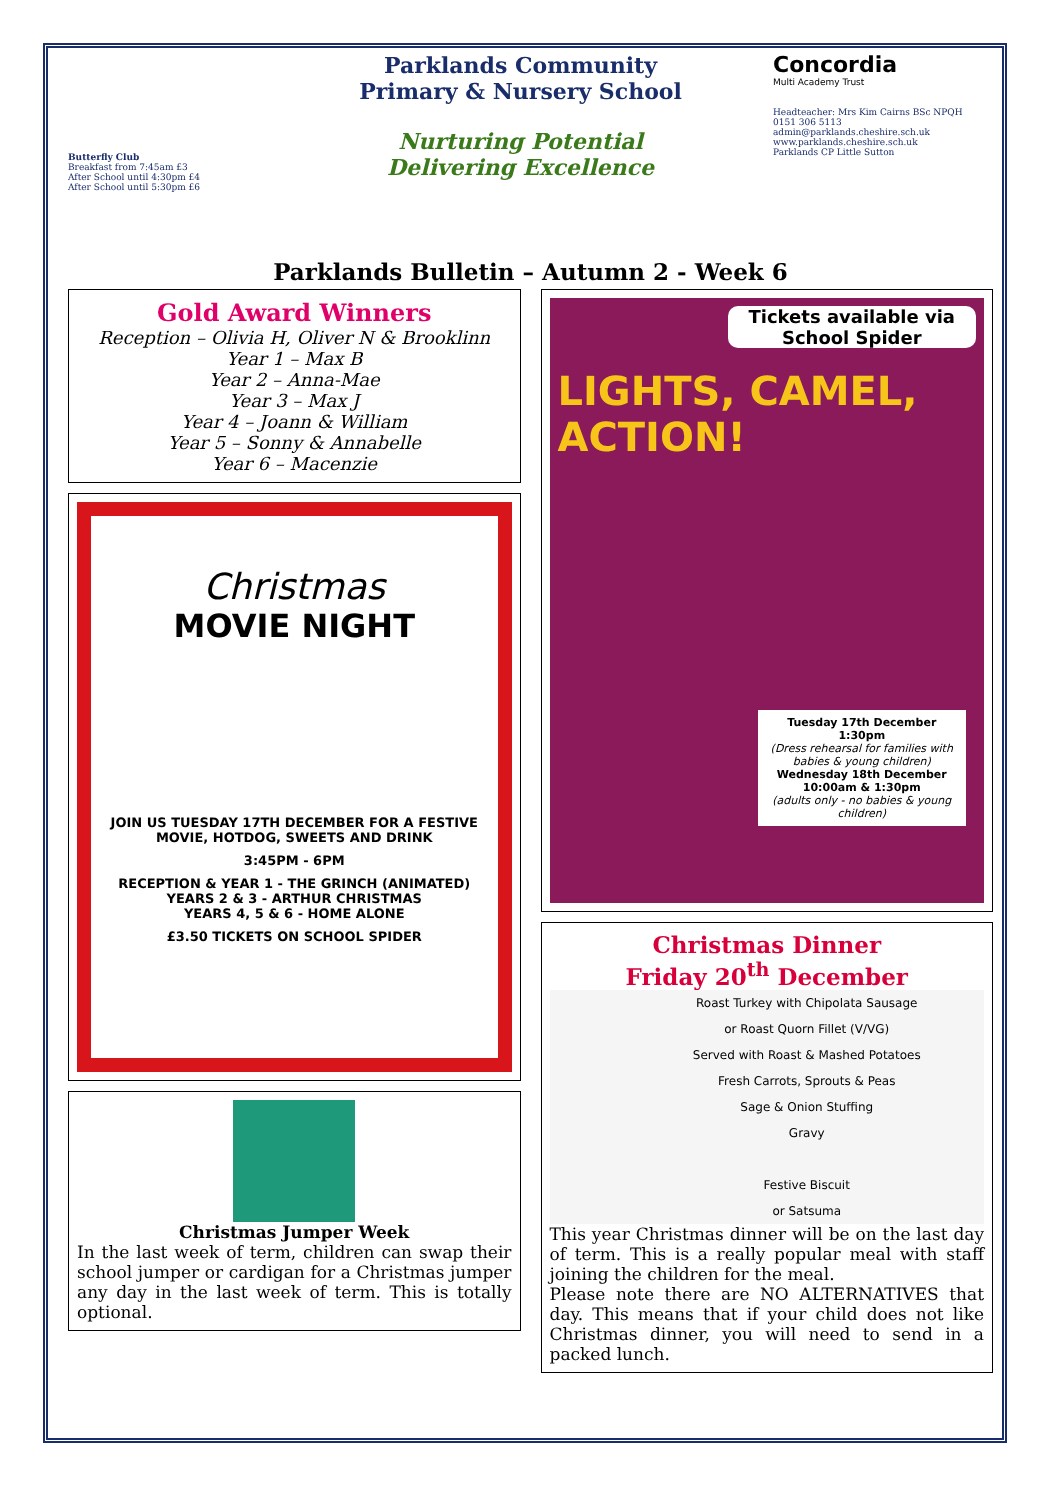Butterfly Club
Breakfast from 7:45am £3
After School until 4:30pm £4
After School until 5:30pm £6
Parklands Community
Primary & Nursery School
Nurturing Potential
Delivering Excellence
Concordia
Multi Academy Trust
Headteacher: Mrs Kim Cairns BSc NPQH
0151 306 5113
admin@parklands.cheshire.sch.uk
www.parklands.cheshire.sch.uk
Parklands CP Little Sutton
Parklands Bulletin – Autumn 2 - Week 6
Gold Award Winners
Reception – Olivia H, Oliver N & Brooklinn
Year 1 – Max B
Year 2 – Anna-Mae
Year 3 – Max J
Year 4 – Joann & William
Year 5 – Sonny & Annabelle
Year 6 – Macenzie
Christmas
MOVIE NIGHT
JOIN US TUESDAY 17TH DECEMBER FOR A FESTIVE MOVIE, HOTDOG, SWEETS AND DRINK
3:45PM - 6PM
RECEPTION & YEAR 1 - THE GRINCH (ANIMATED)
YEARS 2 & 3 - ARTHUR CHRISTMAS
YEARS 4, 5 & 6 - HOME ALONE
£3.50 TICKETS ON SCHOOL SPIDER
Christmas Jumper Week
In the last week of term, children can swap their school jumper or cardigan for a Christmas jumper any day in the last week of term. This is totally optional.
Tickets available via School Spider
LIGHTS, CAMEL, ACTION!
Tuesday 17th December 1:30pm
(Dress rehearsal for families with babies & young children)
Wednesday 18th December 10:00am & 1:30pm
(adults only - no babies & young children)
Christmas Dinner
Friday 20<sup>th</sup> December
Roast Turkey with Chipolata Sausage
or Roast Quorn Fillet (V/VG)
Served with Roast & Mashed Potatoes
Fresh Carrots, Sprouts & Peas
Sage & Onion Stuffing
Gravy
Festive Biscuit
or Satsuma
This year Christmas dinner will be on the last day of term. This is a really popular meal with staff joining the children for the meal.
Please note there are NO ALTERNATIVES that day. This means that if your child does not like Christmas dinner, you will need to send in a packed lunch.